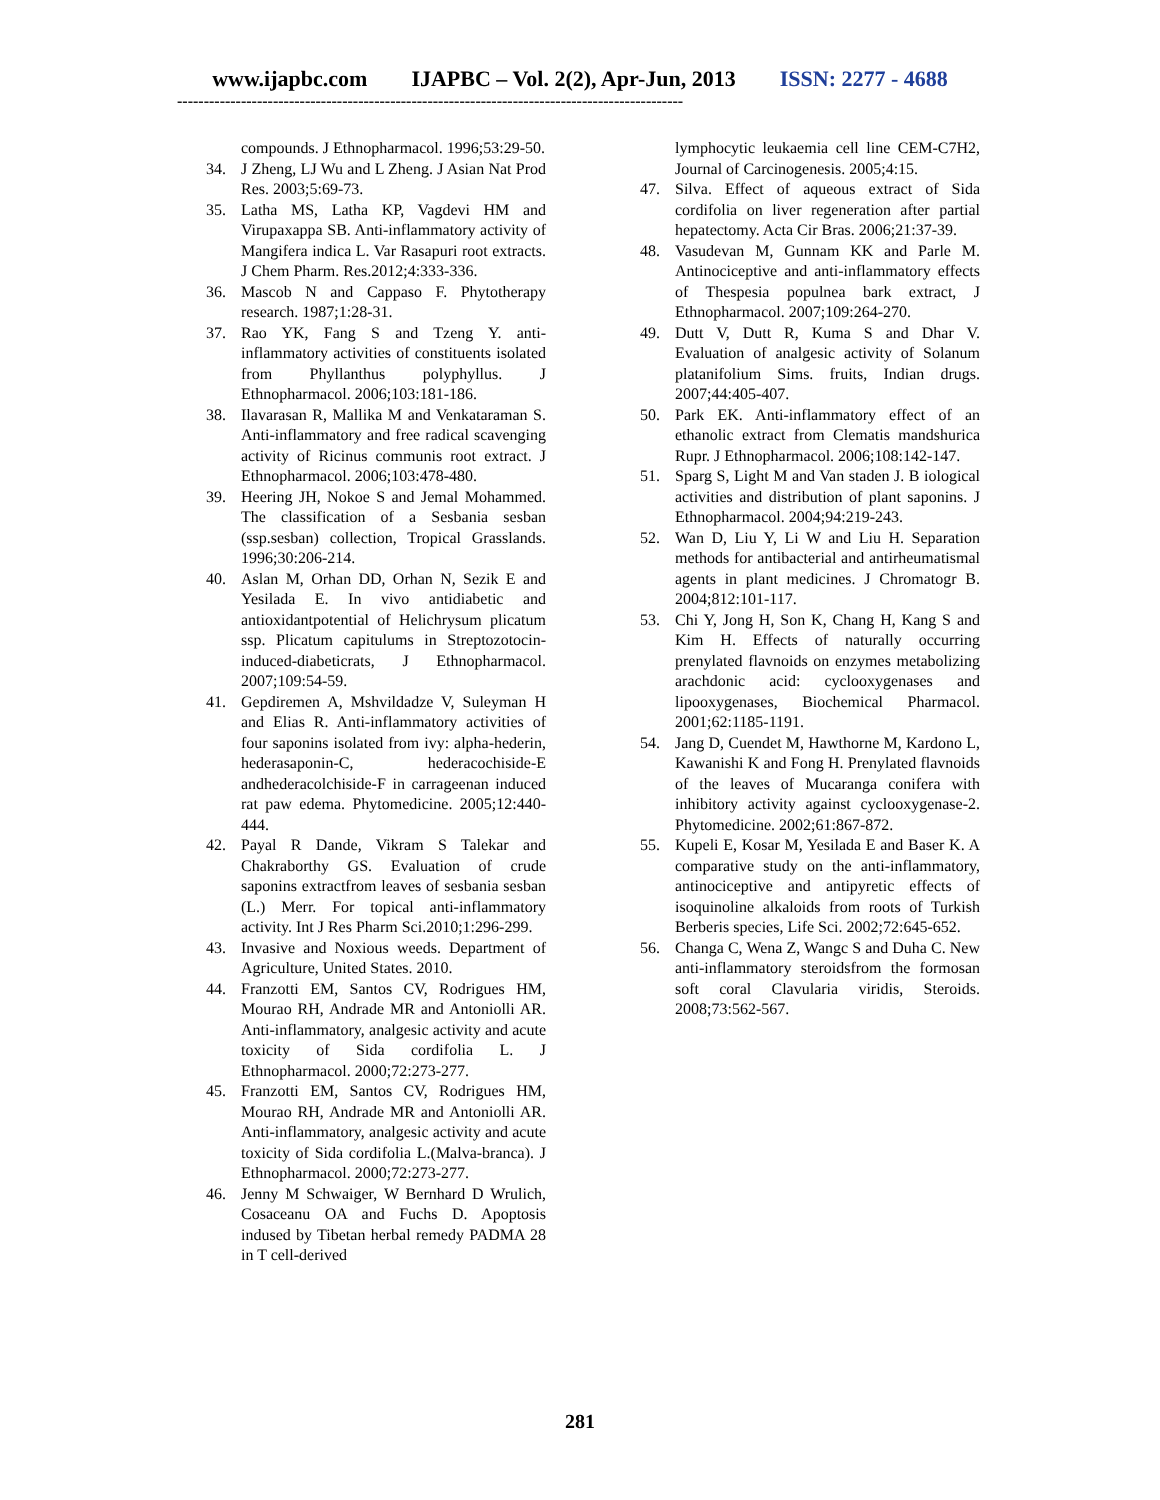www.ijapbc.com IJAPBC – Vol. 2(2), Apr-Jun, 2013 ISSN: 2277 - 4688
-----------------------------------------------------------------------------------------------
compounds. J Ethnopharmacol. 1996;53:29-50.
34. J Zheng, LJ Wu and L Zheng. J Asian Nat Prod Res. 2003;5:69-73.
35. Latha MS, Latha KP, Vagdevi HM and Virupaxappa SB. Anti-inflammatory activity of Mangifera indica L. Var Rasapuri root extracts. J Chem Pharm. Res.2012;4:333-336.
36. Mascob N and Cappaso F. Phytotherapy research. 1987;1:28-31.
37. Rao YK, Fang S and Tzeng Y. anti-inflammatory activities of constituents isolated from Phyllanthus polyphyllus. J Ethnopharmacol. 2006;103:181-186.
38. Ilavarasan R, Mallika M and Venkataraman S. Anti-inflammatory and free radical scavenging activity of Ricinus communis root extract. J Ethnopharmacol. 2006;103:478-480.
39. Heering JH, Nokoe S and Jemal Mohammed. The classification of a Sesbania sesban (ssp.sesban) collection, Tropical Grasslands. 1996;30:206-214.
40. Aslan M, Orhan DD, Orhan N, Sezik E and Yesilada E. In vivo antidiabetic and antioxidantpotential of Helichrysum plicatum ssp. Plicatum capitulums in Streptozotocin-induced-diabeticrats, J Ethnopharmacol. 2007;109:54-59.
41. Gepdiremen A, Mshvildadze V, Suleyman H and Elias R. Anti-inflammatory activities of four saponins isolated from ivy: alpha-hederin, hederasaponin-C, hederacochiside-E andhederacolchiside-F in carrageenan induced rat paw edema. Phytomedicine. 2005;12:440-444.
42. Payal R Dande, Vikram S Talekar and Chakraborthy GS. Evaluation of crude saponins extractfrom leaves of sesbania sesban (L.) Merr. For topical anti-inflammatory activity. Int J Res Pharm Sci.2010;1:296-299.
43. Invasive and Noxious weeds. Department of Agriculture, United States. 2010.
44. Franzotti EM, Santos CV, Rodrigues HM, Mourao RH, Andrade MR and Antoniolli AR. Anti-inflammatory, analgesic activity and acute toxicity of Sida cordifolia L. J Ethnopharmacol. 2000;72:273-277.
45. Franzotti EM, Santos CV, Rodrigues HM, Mourao RH, Andrade MR and Antoniolli AR. Anti-inflammatory, analgesic activity and acute toxicity of Sida cordifolia L.(Malva-branca). J Ethnopharmacol. 2000;72:273-277.
46. Jenny M Schwaiger, W Bernhard D Wrulich, Cosaceanu OA and Fuchs D. Apoptosis indused by Tibetan herbal remedy PADMA 28 in T cell-derived
lymphocytic leukaemia cell line CEM-C7H2, Journal of Carcinogenesis. 2005;4:15.
47. Silva. Effect of aqueous extract of Sida cordifolia on liver regeneration after partial hepatectomy. Acta Cir Bras. 2006;21:37-39.
48. Vasudevan M, Gunnam KK and Parle M. Antinociceptive and anti-inflammatory effects of Thespesia populnea bark extract, J Ethnopharmacol. 2007;109:264-270.
49. Dutt V, Dutt R, Kuma S and Dhar V. Evaluation of analgesic activity of Solanum platanifolium Sims. fruits, Indian drugs. 2007;44:405-407.
50. Park EK. Anti-inflammatory effect of an ethanolic extract from Clematis mandshurica Rupr. J Ethnopharmacol. 2006;108:142-147.
51. Sparg S, Light M and Van staden J. B iological activities and distribution of plant saponins. J Ethnopharmacol. 2004;94:219-243.
52. Wan D, Liu Y, Li W and Liu H. Separation methods for antibacterial and antirheumatismal agents in plant medicines. J Chromatogr B. 2004;812:101-117.
53. Chi Y, Jong H, Son K, Chang H, Kang S and Kim H. Effects of naturally occurring prenylated flavnoids on enzymes metabolizing arachdonic acid: cyclooxygenases and lipooxygenases, Biochemical Pharmacol. 2001;62:1185-1191.
54. Jang D, Cuendet M, Hawthorne M, Kardono L, Kawanishi K and Fong H. Prenylated flavnoids of the leaves of Mucaranga conifera with inhibitory activity against cyclooxygenase-2. Phytomedicine. 2002;61:867-872.
55. Kupeli E, Kosar M, Yesilada E and Baser K. A comparative study on the anti-inflammatory, antinociceptive and antipyretic effects of isoquinoline alkaloids from roots of Turkish Berberis species, Life Sci. 2002;72:645-652.
56. Changa C, Wena Z, Wangc S and Duha C. New anti-inflammatory steroidsfrom the formosan soft coral Clavularia viridis, Steroids. 2008;73:562-567.
281